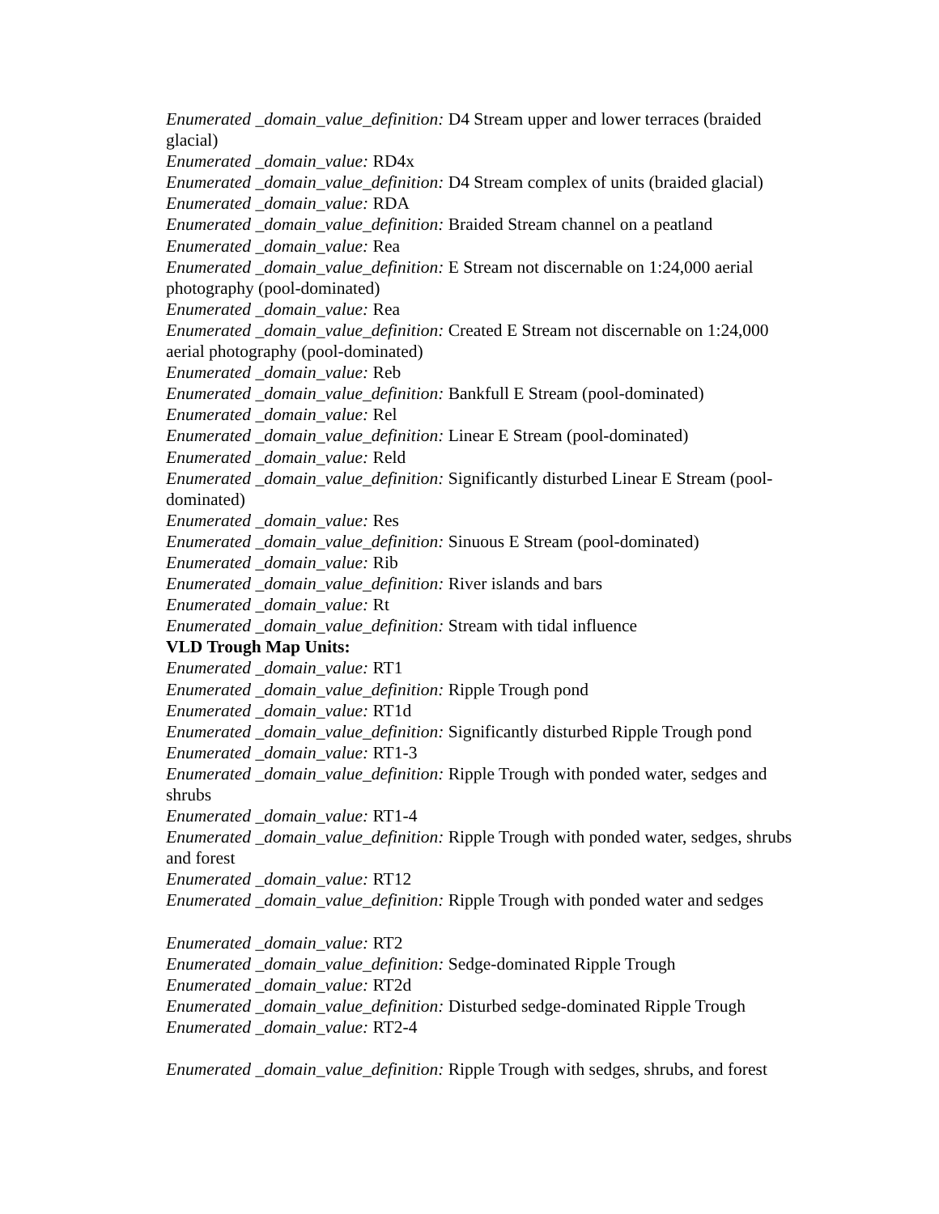Enumerated _domain_value_definition: D4 Stream upper and lower terraces (braided glacial)
Enumerated _domain_value: RD4x
Enumerated _domain_value_definition: D4 Stream complex of units (braided glacial)
Enumerated _domain_value: RDA
Enumerated _domain_value_definition: Braided Stream channel on a peatland
Enumerated _domain_value: Rea
Enumerated _domain_value_definition: E Stream not discernable on 1:24,000 aerial photography (pool-dominated)
Enumerated _domain_value: Rea
Enumerated _domain_value_definition: Created E Stream not discernable on 1:24,000 aerial photography (pool-dominated)
Enumerated _domain_value: Reb
Enumerated _domain_value_definition: Bankfull E Stream (pool-dominated)
Enumerated _domain_value: Rel
Enumerated _domain_value_definition: Linear E Stream (pool-dominated)
Enumerated _domain_value: Reld
Enumerated _domain_value_definition: Significantly disturbed Linear E Stream (pool-dominated)
Enumerated _domain_value: Res
Enumerated _domain_value_definition: Sinuous E Stream (pool-dominated)
Enumerated _domain_value: Rib
Enumerated _domain_value_definition: River islands and bars
Enumerated _domain_value: Rt
Enumerated _domain_value_definition: Stream with tidal influence
VLD Trough Map Units:
Enumerated _domain_value: RT1
Enumerated _domain_value_definition: Ripple Trough pond
Enumerated _domain_value: RT1d
Enumerated _domain_value_definition: Significantly disturbed Ripple Trough pond
Enumerated _domain_value: RT1-3
Enumerated _domain_value_definition: Ripple Trough with ponded water, sedges and shrubs
Enumerated _domain_value: RT1-4
Enumerated _domain_value_definition: Ripple Trough with ponded water, sedges, shrubs and forest
Enumerated _domain_value: RT12
Enumerated _domain_value_definition: Ripple Trough with ponded water and sedges
Enumerated _domain_value: RT2
Enumerated _domain_value_definition: Sedge-dominated Ripple Trough
Enumerated _domain_value: RT2d
Enumerated _domain_value_definition: Disturbed sedge-dominated Ripple Trough
Enumerated _domain_value: RT2-4
Enumerated _domain_value_definition: Ripple Trough with sedges, shrubs, and forest